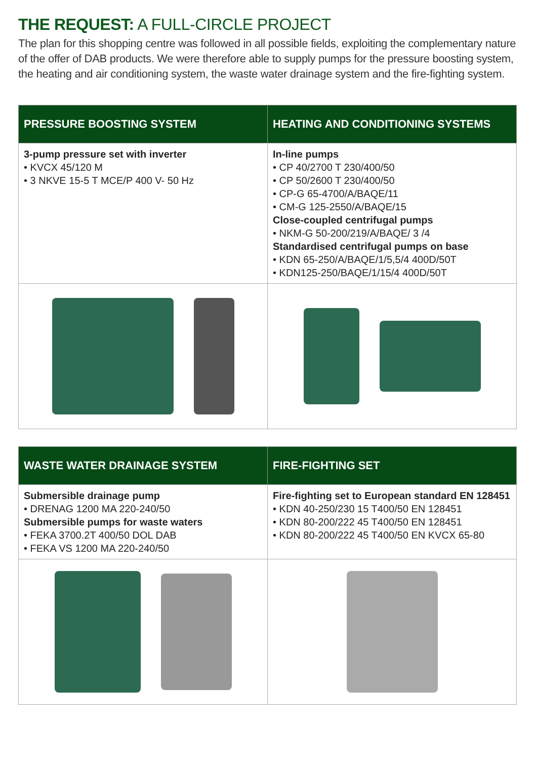THE REQUEST: A FULL-CIRCLE PROJECT
The plan for this shopping centre was followed in all possible fields, exploiting the complementary nature of the offer of DAB products. We were therefore able to supply pumps for the pressure boosting system, the heating and air conditioning system, the waste water drainage system and the fire-fighting system.
| PRESSURE BOOSTING SYSTEM | HEATING AND CONDITIONING SYSTEMS |
| --- | --- |
| 3-pump pressure set with inverter • KVCX 45/120 M • 3 NKVE 15-5 T MCE/P 400 V- 50 Hz | In-line pumps • CP 40/2700 T 230/400/50 • CP 50/2600 T 230/400/50 • CP-G 65-4700/A/BAQE/11 • CM-G 125-2550/A/BAQE/15 Close-coupled centrifugal pumps • NKM-G 50-200/219/A/BAQE/ 3 /4 Standardised centrifugal pumps on base • KDN 65-250/A/BAQE/1/5,5/4 400D/50T • KDN125-250/BAQE/1/15/4 400D/50T |
| WASTE WATER DRAINAGE SYSTEM | FIRE-FIGHTING SET |
| --- | --- |
| Submersible drainage pump • DRENAG 1200 MA 220-240/50 Submersible pumps for waste waters • FEKA 3700.2T 400/50 DOL DAB • FEKA VS 1200 MA 220-240/50 | Fire-fighting set to European standard EN 128451 • KDN 40-250/230 15 T400/50 EN 128451 • KDN 80-200/222 45 T400/50 EN 128451 • KDN 80-200/222 45 T400/50 EN KVCX 65-80 |